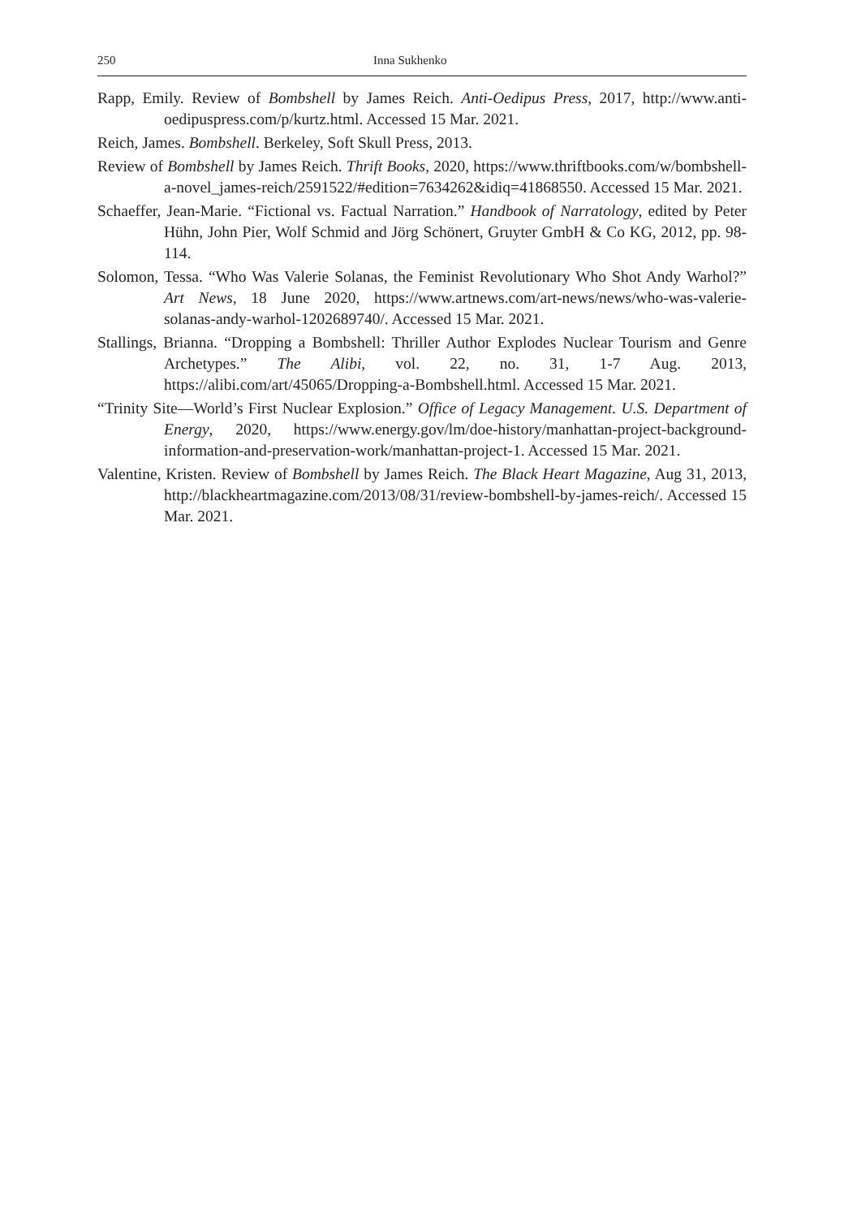250 Inna Sukhenko
Rapp, Emily. Review of Bombshell by James Reich. Anti-Oedipus Press, 2017, http://www.anti-oedipuspress.com/p/kurtz.html. Accessed 15 Mar. 2021.
Reich, James. Bombshell. Berkeley, Soft Skull Press, 2013.
Review of Bombshell by James Reich. Thrift Books, 2020, https://www.thriftbooks.com/w/bombshell-a-novel_james-reich/2591522/#edition=7634262&idiq=41868550. Accessed 15 Mar. 2021.
Schaeffer, Jean-Marie. “Fictional vs. Factual Narration.” Handbook of Narratology, edited by Peter Hühn, John Pier, Wolf Schmid and Jörg Schönert, Gruyter GmbH & Co KG, 2012, pp. 98-114.
Solomon, Tessa. “Who Was Valerie Solanas, the Feminist Revolutionary Who Shot Andy Warhol?” Art News, 18 June 2020, https://www.artnews.com/art-news/news/who-was-valerie-solanas-andy-warhol-1202689740/. Accessed 15 Mar. 2021.
Stallings, Brianna. “Dropping a Bombshell: Thriller Author Explodes Nuclear Tourism and Genre Archetypes.” The Alibi, vol. 22, no. 31, 1-7 Aug. 2013, https://alibi.com/art/45065/Dropping-a-Bombshell.html. Accessed 15 Mar. 2021.
“Trinity Site—World’s First Nuclear Explosion.” Office of Legacy Management. U.S. Department of Energy, 2020, https://www.energy.gov/lm/doe-history/manhattan-project-background-information-and-preservation-work/manhattan-project-1. Accessed 15 Mar. 2021.
Valentine, Kristen. Review of Bombshell by James Reich. The Black Heart Magazine, Aug 31, 2013, http://blackheartmagazine.com/2013/08/31/review-bombshell-by-james-reich/. Accessed 15 Mar. 2021.